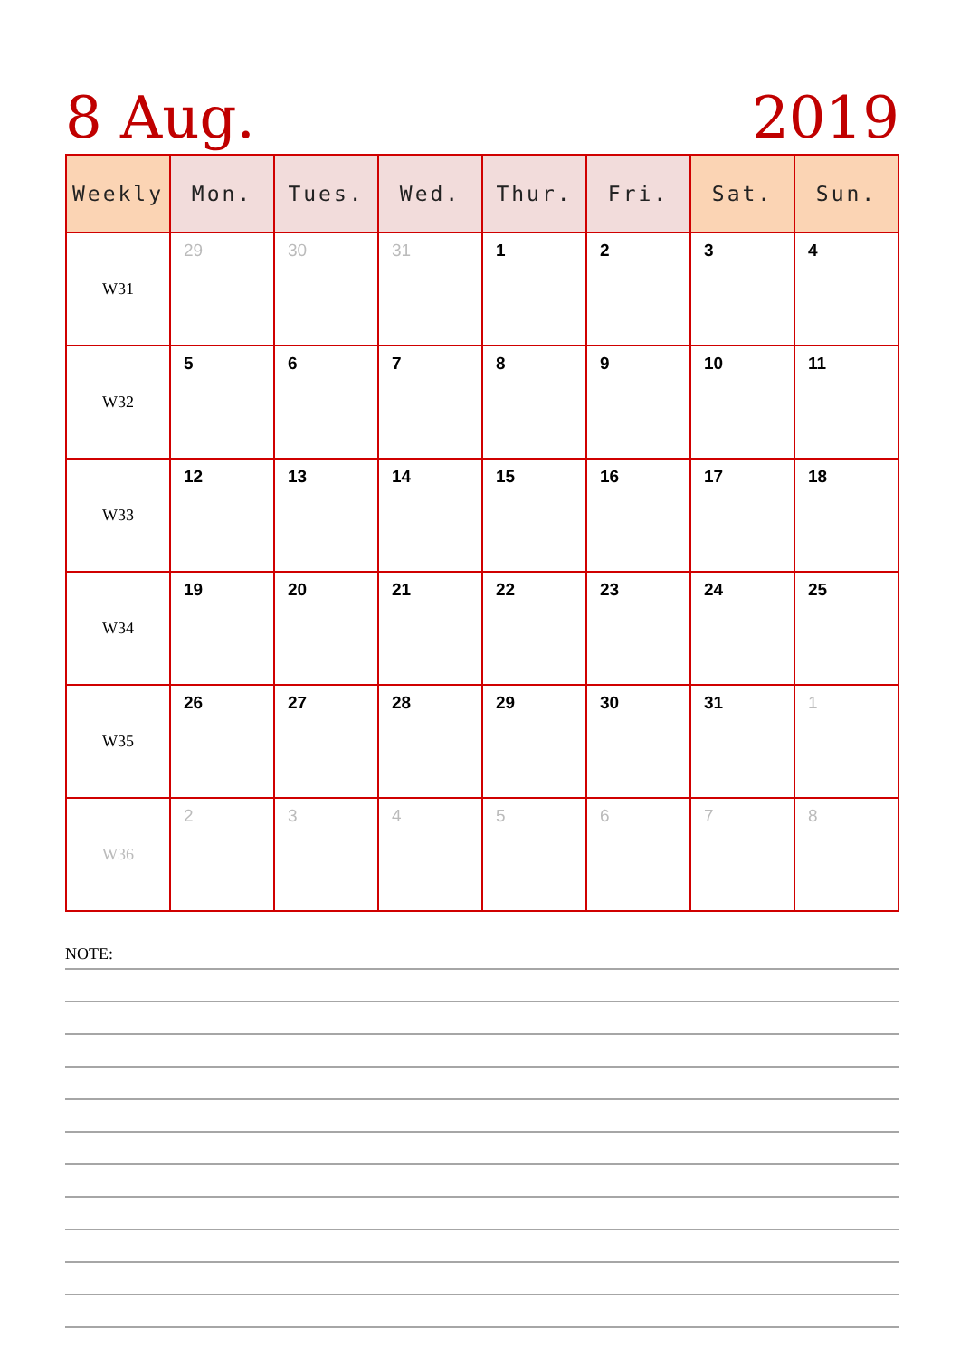8 Aug. 2019
| Weekly | Mon. | Tues. | Wed. | Thur. | Fri. | Sat. | Sun. |
| --- | --- | --- | --- | --- | --- | --- | --- |
| W31 | 29 | 30 | 31 | 1 | 2 | 3 | 4 |
| W32 | 5 | 6 | 7 | 8 | 9 | 10 | 11 |
| W33 | 12 | 13 | 14 | 15 | 16 | 17 | 18 |
| W34 | 19 | 20 | 21 | 22 | 23 | 24 | 25 |
| W35 | 26 | 27 | 28 | 29 | 30 | 31 | 1 |
| W36 | 2 | 3 | 4 | 5 | 6 | 7 | 8 |
NOTE: